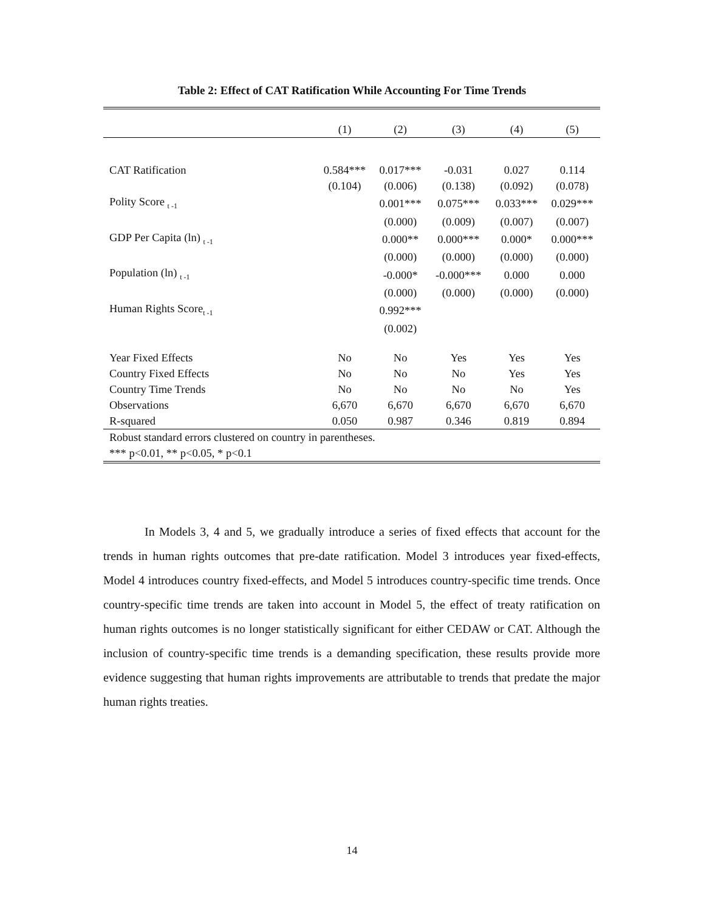Table 2: Effect of CAT Ratification While Accounting For Time Trends
| | (1) | (2) | (3) | (4) | (5) |
| --- | --- | --- | --- | --- | --- |
| CAT Ratification | 0.584*** | 0.017*** | -0.031 | 0.027 | 0.114 |
| | (0.104) | (0.006) | (0.138) | (0.092) | (0.078) |
| Polity Score <sub>t -1</sub> | | 0.001*** | 0.075*** | 0.033*** | 0.029*** |
| | | (0.000) | (0.009) | (0.007) | (0.007) |
| GDP Per Capita (ln) <sub>t -1</sub> | | 0.000** | 0.000*** | 0.000* | 0.000*** |
| | | (0.000) | (0.000) | (0.000) | (0.000) |
| Population (ln) <sub>t -1</sub> | | -0.000* | -0.000*** | 0.000 | 0.000 |
| | | (0.000) | (0.000) | (0.000) | (0.000) |
| Human Rights Score<sub>t -1</sub> | | 0.992*** | | | |
| | | (0.002) | | | |
| Year Fixed Effects | No | No | Yes | Yes | Yes |
| Country Fixed Effects | No | No | No | Yes | Yes |
| Country Time Trends | No | No | No | No | Yes |
| Observations | 6,670 | 6,670 | 6,670 | 6,670 | 6,670 |
| R-squared | 0.050 | 0.987 | 0.346 | 0.819 | 0.894 |
| Robust standard errors clustered on country in parentheses. | | | | | |
| *** p<0.01, ** p<0.05, * p<0.1 | | | | | |
In Models 3, 4 and 5, we gradually introduce a series of fixed effects that account for the trends in human rights outcomes that pre-date ratification. Model 3 introduces year fixed-effects, Model 4 introduces country fixed-effects, and Model 5 introduces country-specific time trends. Once country-specific time trends are taken into account in Model 5, the effect of treaty ratification on human rights outcomes is no longer statistically significant for either CEDAW or CAT. Although the inclusion of country-specific time trends is a demanding specification, these results provide more evidence suggesting that human rights improvements are attributable to trends that predate the major human rights treaties.
14